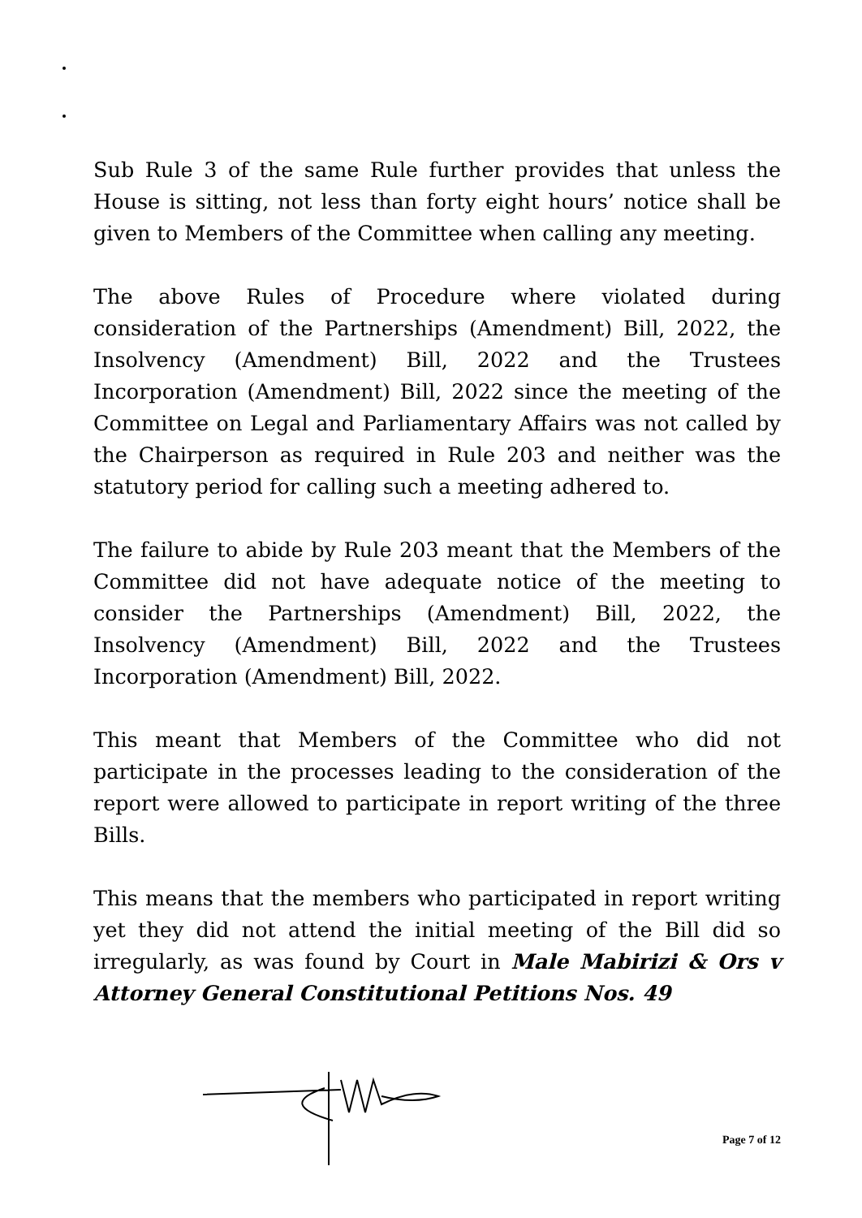Sub Rule 3 of the same Rule further provides that unless the House is sitting, not less than forty eight hours’ notice shall be given to Members of the Committee when calling any meeting.
The above Rules of Procedure where violated during consideration of the Partnerships (Amendment) Bill, 2022, the Insolvency (Amendment) Bill, 2022 and the Trustees Incorporation (Amendment) Bill, 2022 since the meeting of the Committee on Legal and Parliamentary Affairs was not called by the Chairperson as required in Rule 203 and neither was the statutory period for calling such a meeting adhered to.
The failure to abide by Rule 203 meant that the Members of the Committee did not have adequate notice of the meeting to consider the Partnerships (Amendment) Bill, 2022, the Insolvency (Amendment) Bill, 2022 and the Trustees Incorporation (Amendment) Bill, 2022.
This meant that Members of the Committee who did not participate in the processes leading to the consideration of the report were allowed to participate in report writing of the three Bills.
This means that the members who participated in report writing yet they did not attend the initial meeting of the Bill did so irregularly, as was found by Court in Male Mabirizi & Ors v Attorney General Constitutional Petitions Nos. 49
Page 7 of 12